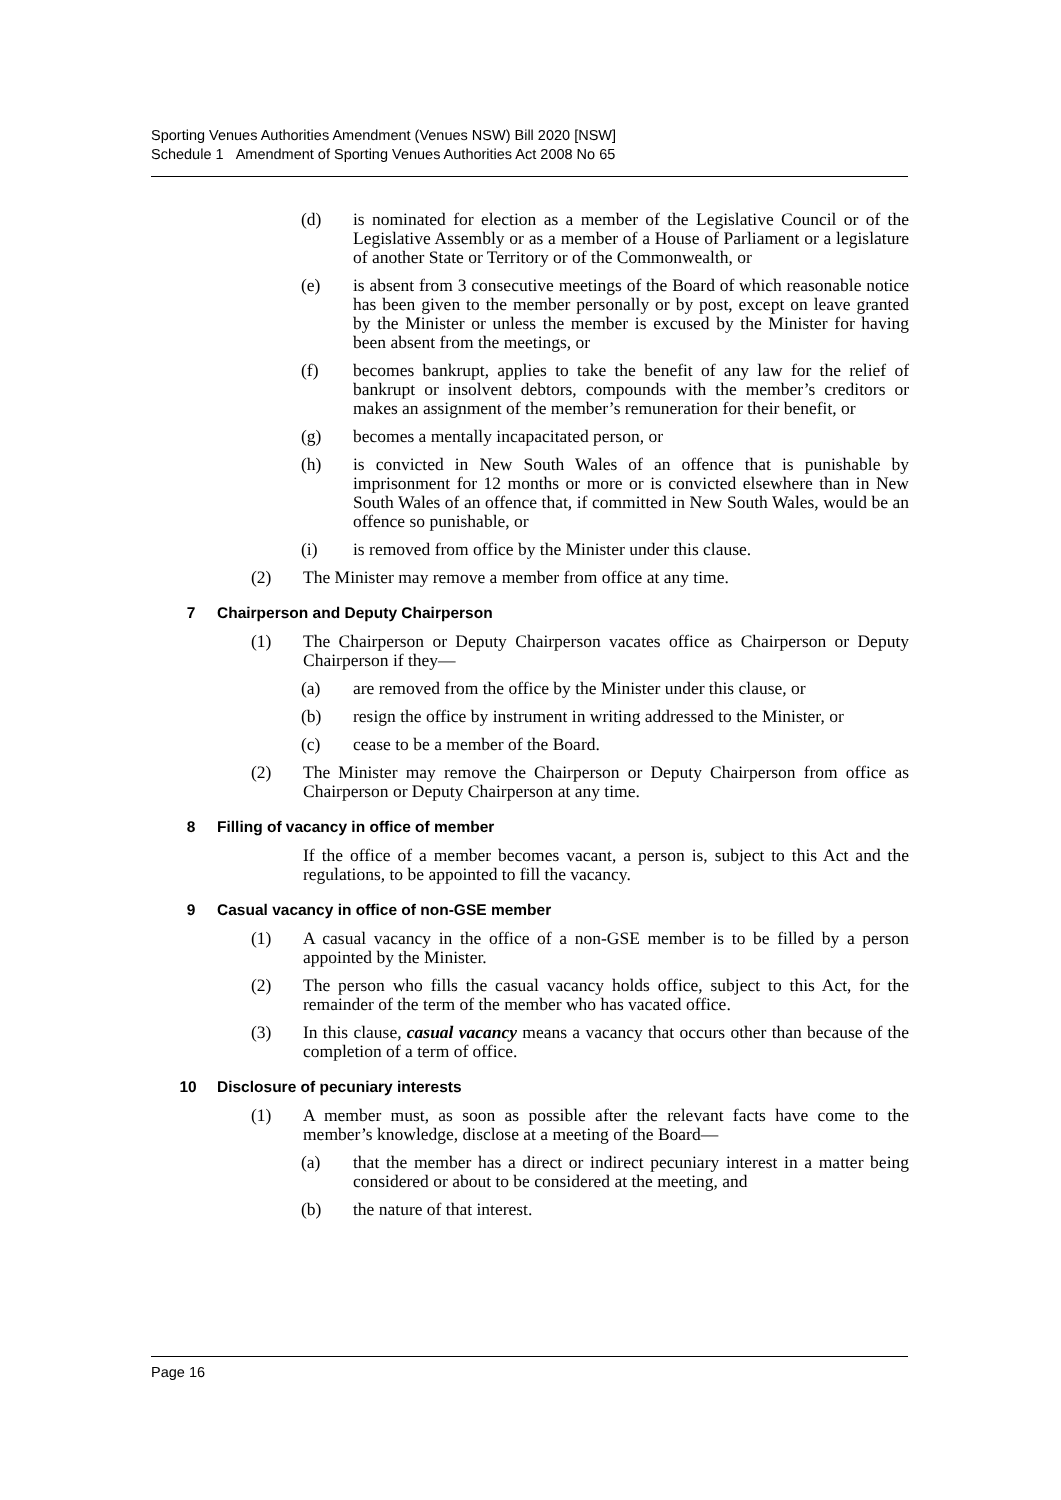Sporting Venues Authorities Amendment (Venues NSW) Bill 2020 [NSW]
Schedule 1 Amendment of Sporting Venues Authorities Act 2008 No 65
(d) is nominated for election as a member of the Legislative Council or of the Legislative Assembly or as a member of a House of Parliament or a legislature of another State or Territory or of the Commonwealth, or
(e) is absent from 3 consecutive meetings of the Board of which reasonable notice has been given to the member personally or by post, except on leave granted by the Minister or unless the member is excused by the Minister for having been absent from the meetings, or
(f) becomes bankrupt, applies to take the benefit of any law for the relief of bankrupt or insolvent debtors, compounds with the member’s creditors or makes an assignment of the member’s remuneration for their benefit, or
(g) becomes a mentally incapacitated person, or
(h) is convicted in New South Wales of an offence that is punishable by imprisonment for 12 months or more or is convicted elsewhere than in New South Wales of an offence that, if committed in New South Wales, would be an offence so punishable, or
(i) is removed from office by the Minister under this clause.
(2) The Minister may remove a member from office at any time.
7 Chairperson and Deputy Chairperson
(1) The Chairperson or Deputy Chairperson vacates office as Chairperson or Deputy Chairperson if they—
(a) are removed from the office by the Minister under this clause, or
(b) resign the office by instrument in writing addressed to the Minister, or
(c) cease to be a member of the Board.
(2) The Minister may remove the Chairperson or Deputy Chairperson from office as Chairperson or Deputy Chairperson at any time.
8 Filling of vacancy in office of member
If the office of a member becomes vacant, a person is, subject to this Act and the regulations, to be appointed to fill the vacancy.
9 Casual vacancy in office of non-GSE member
(1) A casual vacancy in the office of a non-GSE member is to be filled by a person appointed by the Minister.
(2) The person who fills the casual vacancy holds office, subject to this Act, for the remainder of the term of the member who has vacated office.
(3) In this clause, casual vacancy means a vacancy that occurs other than because of the completion of a term of office.
10 Disclosure of pecuniary interests
(1) A member must, as soon as possible after the relevant facts have come to the member’s knowledge, disclose at a meeting of the Board—
(a) that the member has a direct or indirect pecuniary interest in a matter being considered or about to be considered at the meeting, and
(b) the nature of that interest.
Page 16